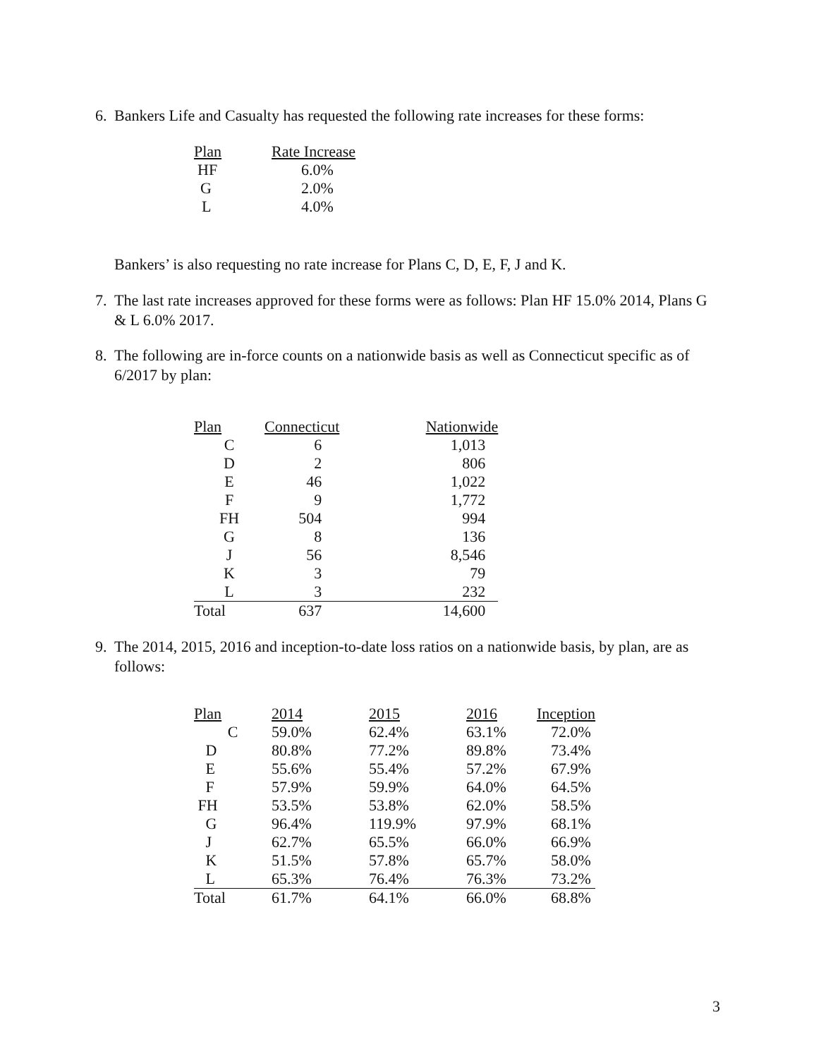6. Bankers Life and Casualty has requested the following rate increases for these forms:
| Plan | Rate Increase |
| --- | --- |
| HF | 6.0% |
| G | 2.0% |
| L | 4.0% |
Bankers’ is also requesting no rate increase for Plans C, D, E, F, J and K.
7. The last rate increases approved for these forms were as follows: Plan HF 15.0% 2014, Plans G & L 6.0% 2017.
8. The following are in-force counts on a nationwide basis as well as Connecticut specific as of 6/2017 by plan:
| Plan | Connecticut | Nationwide |
| --- | --- | --- |
| C | 6 | 1,013 |
| D | 2 | 806 |
| E | 46 | 1,022 |
| F | 9 | 1,772 |
| FH | 504 | 994 |
| G | 8 | 136 |
| J | 56 | 8,546 |
| K | 3 | 79 |
| L | 3 | 232 |
| Total | 637 | 14,600 |
9. The 2014, 2015, 2016 and inception-to-date loss ratios on a nationwide basis, by plan, are as follows:
| Plan | 2014 | 2015 | 2016 | Inception |
| --- | --- | --- | --- | --- |
| C | 59.0% | 62.4% | 63.1% | 72.0% |
| D | 80.8% | 77.2% | 89.8% | 73.4% |
| E | 55.6% | 55.4% | 57.2% | 67.9% |
| F | 57.9% | 59.9% | 64.0% | 64.5% |
| FH | 53.5% | 53.8% | 62.0% | 58.5% |
| G | 96.4% | 119.9% | 97.9% | 68.1% |
| J | 62.7% | 65.5% | 66.0% | 66.9% |
| K | 51.5% | 57.8% | 65.7% | 58.0% |
| L | 65.3% | 76.4% | 76.3% | 73.2% |
| Total | 61.7% | 64.1% | 66.0% | 68.8% |
3